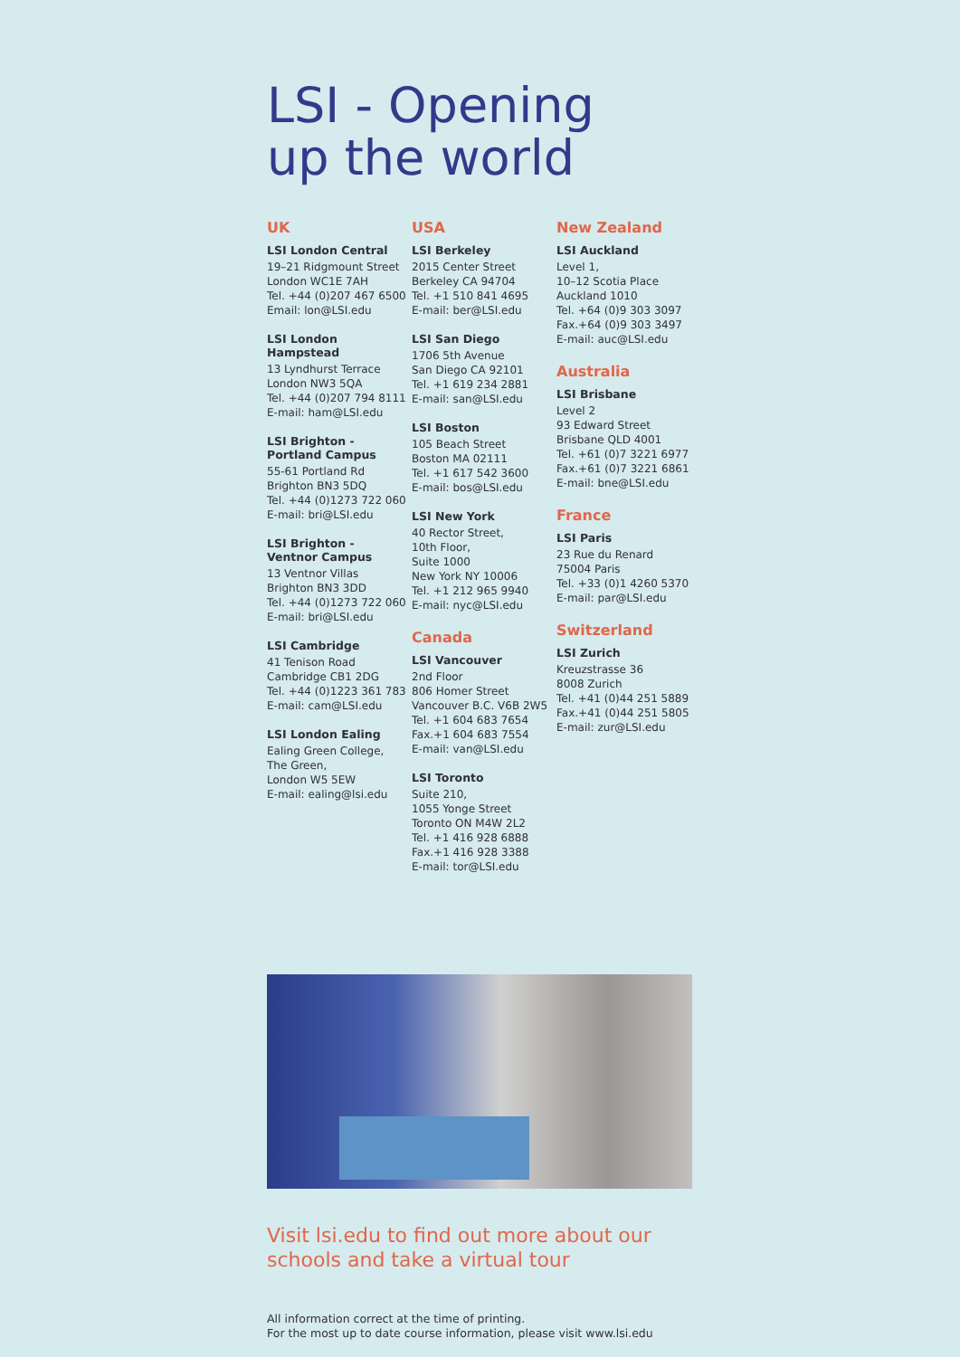LSI - Opening
up the world
UK
LSI London Central
19–21 Ridgmount Street
London WC1E 7AH
Tel. +44 (0)207 467 6500
Email: lon@LSI.edu
LSI London Hampstead
13 Lyndhurst Terrace
London NW3 5QA
Tel. +44 (0)207 794 8111
E-mail: ham@LSI.edu
LSI Brighton -
Portland Campus
55-61 Portland Rd
Brighton BN3 5DQ
Tel. +44 (0)1273 722 060
E-mail: bri@LSI.edu
LSI Brighton -
Ventnor Campus
13 Ventnor Villas
Brighton BN3 3DD
Tel. +44 (0)1273 722 060
E-mail: bri@LSI.edu
LSI Cambridge
41 Tenison Road
Cambridge CB1 2DG
Tel. +44 (0)1223 361 783
E-mail: cam@LSI.edu
LSI London Ealing
Ealing Green College,
The Green,
London W5 5EW
E-mail: ealing@lsi.edu
USA
LSI Berkeley
2015 Center Street
Berkeley CA 94704
Tel. +1 510 841 4695
E-mail: ber@LSI.edu
LSI San Diego
1706 5th Avenue
San Diego CA 92101
Tel. +1 619 234 2881
E-mail: san@LSI.edu
LSI Boston
105 Beach Street
Boston MA 02111
Tel. +1 617 542 3600
E-mail: bos@LSI.edu
LSI New York
40 Rector Street,
10th Floor,
Suite 1000
New York NY 10006
Tel. +1 212 965 9940
E-mail: nyc@LSI.edu
Canada
LSI Vancouver
2nd Floor
806 Homer Street
Vancouver B.C. V6B 2W5
Tel. +1 604 683 7654
Fax.+1 604 683 7554
E-mail: van@LSI.edu
LSI Toronto
Suite 210,
1055 Yonge Street
Toronto ON M4W 2L2
Tel. +1 416 928 6888
Fax.+1 416 928 3388
E-mail: tor@LSI.edu
New Zealand
LSI Auckland
Level 1,
10–12 Scotia Place
Auckland 1010
Tel. +64 (0)9 303 3097
Fax.+64 (0)9 303 3497
E-mail: auc@LSI.edu
Australia
LSI Brisbane
Level 2
93 Edward Street
Brisbane QLD 4001
Tel. +61 (0)7 3221 6977
Fax.+61 (0)7 3221 6861
E-mail: bne@LSI.edu
France
LSI Paris
23 Rue du Renard
75004 Paris
Tel. +33 (0)1 4260 5370
E-mail: par@LSI.edu
Switzerland
LSI Zurich
Kreuzstrasse 36
8008 Zurich
Tel. +41 (0)44 251 5889
Fax.+41 (0)44 251 5805
E-mail: zur@LSI.edu
Visit lsi.edu to find out more about our
schools and take a virtual tour
All information correct at the time of printing.
For the most up to date course information, please visit www.lsi.edu